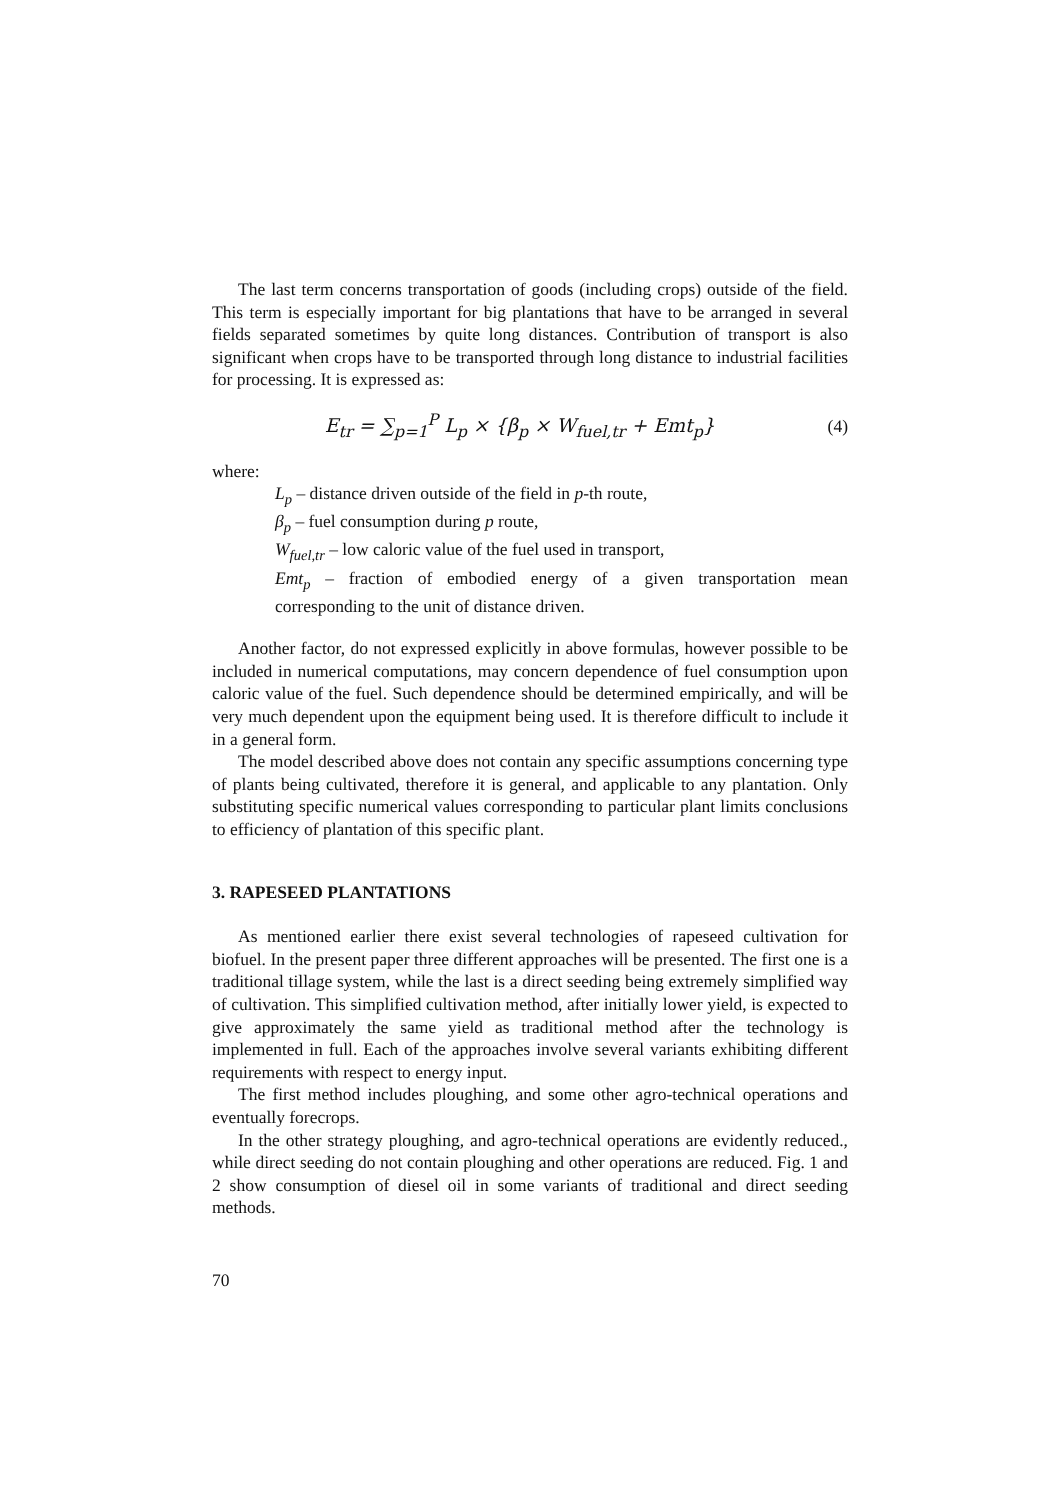The last term concerns transportation of goods (including crops) outside of the field. This term is especially important for big plantations that have to be arranged in several fields separated sometimes by quite long distances. Contribution of transport is also significant when crops have to be transported through long distance to industrial facilities for processing. It is expressed as:
E<sub>tr</sub> = ∑<sub>p=1</sub><sup>P</sup> L<sub>p</sub> × {β<sub>p</sub> × W<sub>fuel,tr</sub> + Emt<sub>p</sub>} (4)
where:
L<sub>p</sub> – distance driven outside of the field in p-th route,
β<sub>p</sub> – fuel consumption during p route,
W<sub>fuel,tr</sub> – low caloric value of the fuel used in transport,
Emt<sub>p</sub> – fraction of embodied energy of a given transportation mean corresponding to the unit of distance driven.
Another factor, do not expressed explicitly in above formulas, however possible to be included in numerical computations, may concern dependence of fuel consumption upon caloric value of the fuel. Such dependence should be determined empirically, and will be very much dependent upon the equipment being used. It is therefore difficult to include it in a general form.
The model described above does not contain any specific assumptions concerning type of plants being cultivated, therefore it is general, and applicable to any plantation. Only substituting specific numerical values corresponding to particular plant limits conclusions to efficiency of plantation of this specific plant.
3. RAPESEED PLANTATIONS
As mentioned earlier there exist several technologies of rapeseed cultivation for biofuel. In the present paper three different approaches will be presented. The first one is a traditional tillage system, while the last is a direct seeding being extremely simplified way of cultivation. This simplified cultivation method, after initially lower yield, is expected to give approximately the same yield as traditional method after the technology is implemented in full. Each of the approaches involve several variants exhibiting different requirements with respect to energy input.
The first method includes ploughing, and some other agro-technical operations and eventually forecrops.
In the other strategy ploughing, and agro-technical operations are evidently reduced., while direct seeding do not contain ploughing and other operations are reduced. Fig. 1 and 2 show consumption of diesel oil in some variants of traditional and direct seeding methods.
70